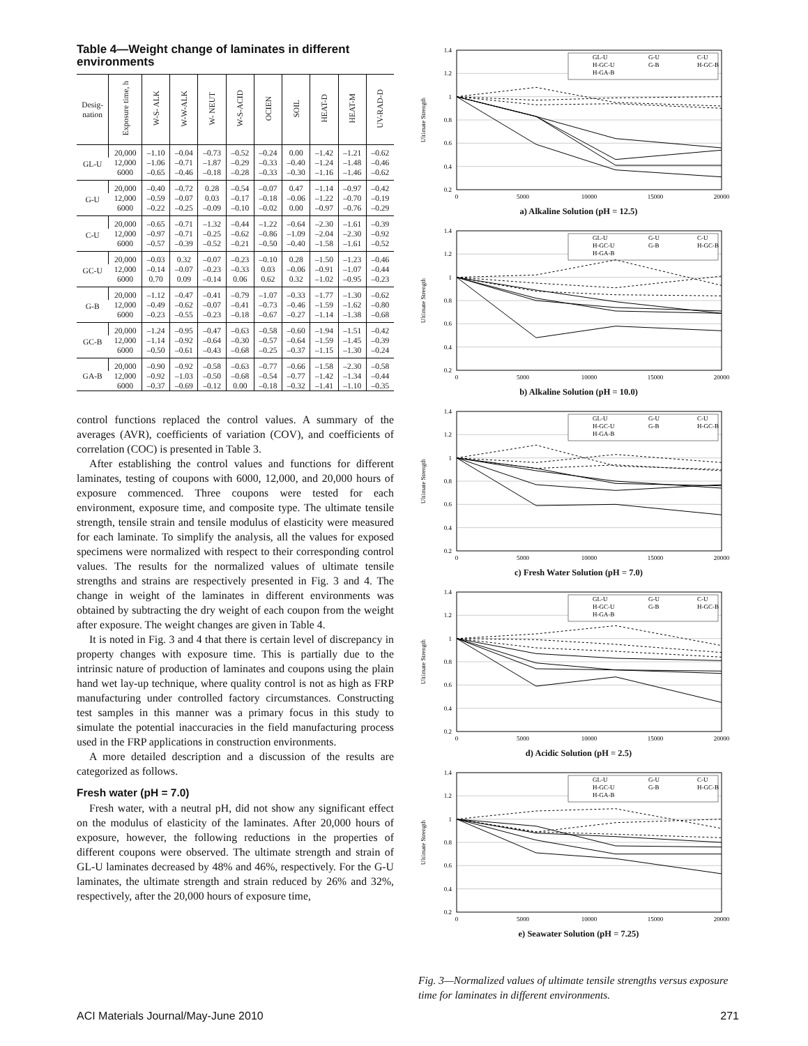Table 4—Weight change of laminates in different environments
| Desig- nation | Exposure time, h | W-S- ALK | W-W-ALK | W- NEUT | W-S-ACID | OCIEN | SOIL | HEAT-D | HEAT-M | UV-RAD-D |
| --- | --- | --- | --- | --- | --- | --- | --- | --- | --- | --- |
| GL-U | 20,000 | –1.10 | –0.04 | –0.73 | –0.52 | –0.24 | 0.00 | –1.42 | –1.21 | –0.62 |
| | 12,000 | –1.06 | –0.71 | –1.87 | –0.29 | –0.33 | –0.40 | –1.24 | –1.48 | –0.46 |
| | 6000 | –0.65 | –0.46 | –0.18 | –0.28 | –0.33 | –0.30 | –1.16 | –1.46 | –0.62 |
| G-U | 20,000 | –0.40 | –0.72 | 0.28 | –0.54 | –0.07 | 0.47 | –1.14 | –0.97 | –0.42 |
| | 12,000 | –0.59 | –0.07 | 0.03 | –0.17 | –0.18 | –0.06 | –1.22 | –0.70 | –0.19 |
| | 6000 | –0.22 | –0.25 | –0.09 | –0.10 | –0.02 | 0.00 | –0.97 | –0.76 | –0.29 |
| C-U | 20,000 | –0.65 | –0.71 | –1.32 | –0.44 | –1.22 | –0.64 | –2.30 | –1.61 | –0.39 |
| | 12,000 | –0.97 | –0.71 | –0.25 | –0.62 | –0.86 | –1.09 | –2.04 | –2.30 | –0.92 |
| | 6000 | –0.57 | –0.39 | –0.52 | –0.21 | –0.50 | –0.40 | –1.58 | –1.61 | –0.52 |
| GC-U | 20,000 | –0.03 | 0.32 | –0.07 | –0.23 | –0.10 | 0.28 | –1.50 | –1.23 | –0.46 |
| | 12,000 | –0.14 | –0.07 | –0.23 | –0.33 | 0.03 | –0.06 | –0.91 | –1.07 | –0.44 |
| | 6000 | 0.70 | 0.09 | –0.14 | 0.06 | 0.62 | 0.32 | –1.02 | –0.95 | –0.23 |
| G-B | 20,000 | –1.12 | –0.47 | –0.41 | –0.79 | –1.07 | –0.33 | –1.77 | –1.30 | –0.62 |
| | 12,000 | –0.49 | –0.62 | –0.07 | –0.41 | –0.73 | –0.46 | –1.59 | –1.62 | –0.80 |
| | 6000 | –0.23 | –0.55 | –0.23 | –0.18 | –0.67 | –0.27 | –1.14 | –1.38 | –0.68 |
| GC-B | 20,000 | –1.24 | –0.95 | –0.47 | –0.63 | –0.58 | –0.60 | –1.94 | –1.51 | –0.42 |
| | 12,000 | –1.14 | –0.92 | –0.64 | –0.30 | –0.57 | –0.64 | –1.59 | –1.45 | –0.39 |
| | 6000 | –0.50 | –0.61 | –0.43 | –0.68 | –0.25 | –0.37 | –1.15 | –1.30 | –0.24 |
| GA-B | 20,000 | –0.90 | –0.92 | –0.58 | –0.63 | –0.77 | –0.66 | –1.58 | –2.30 | –0.58 |
| | 12,000 | –0.92 | –1.03 | –0.50 | –0.68 | –0.54 | –0.77 | –1.42 | –1.34 | –0.44 |
| | 6000 | –0.37 | –0.69 | –0.12 | 0.00 | –0.18 | –0.32 | –1.41 | –1.10 | –0.35 |
control functions replaced the control values. A summary of the averages (AVR), coefficients of variation (COV), and coefficients of correlation (COC) is presented in Table 3.
After establishing the control values and functions for different laminates, testing of coupons with 6000, 12,000, and 20,000 hours of exposure commenced. Three coupons were tested for each environment, exposure time, and composite type. The ultimate tensile strength, tensile strain and tensile modulus of elasticity were measured for each laminate. To simplify the analysis, all the values for exposed specimens were normalized with respect to their corresponding control values. The results for the normalized values of ultimate tensile strengths and strains are respectively presented in Fig. 3 and 4. The change in weight of the laminates in different environments was obtained by subtracting the dry weight of each coupon from the weight after exposure. The weight changes are given in Table 4.
It is noted in Fig. 3 and 4 that there is certain level of discrepancy in property changes with exposure time. This is partially due to the intrinsic nature of production of laminates and coupons using the plain hand wet lay-up technique, where quality control is not as high as FRP manufacturing under controlled factory circumstances. Constructing test samples in this manner was a primary focus in this study to simulate the potential inaccuracies in the field manufacturing process used in the FRP applications in construction environments.
A more detailed description and a discussion of the results are categorized as follows.
Fresh water (pH = 7.0)
Fresh water, with a neutral pH, did not show any significant effect on the modulus of elasticity of the laminates. After 20,000 hours of exposure, however, the following reductions in the properties of different coupons were observed. The ultimate strength and strain of GL-U laminates decreased by 48% and 46%, respectively. For the G-U laminates, the ultimate strength and strain reduced by 26% and 32%, respectively, after the 20,000 hours of exposure time,
1.4
1.2
1
0.8
0.6
0.4
0.2
0
5000
10000
15000
20000
Ultimate Strength
GL-U
G-U
C-U
H-GC-U
G-B
H-GC-B
H-GA-B
a) Alkaline Solution (pH = 12.5)
1.4
1.2
1
0.8
0.6
0.4
0.2
0
5000
10000
15000
20000
Ultimate Strength
GL-U
G-U
C-U
H-GC-U
G-B
H-GC-B
H-GA-B
b) Alkaline Solution (pH = 10.0)
1.4
1.2
1
0.8
0.6
0.4
0.2
0
5000
10000
15000
20000
Ultimate Strength
GL-U
G-U
C-U
H-GC-U
G-B
H-GC-B
H-GA-B
c) Fresh Water Solution (pH = 7.0)
1.4
1.2
1
0.8
0.6
0.4
0.2
0
5000
10000
15000
20000
Ultimate Strength
GL-U
G-U
C-U
H-GC-U
G-B
H-GC-B
H-GA-B
d) Acidic Solution (pH = 2.5)
1.4
1.2
1
0.8
0.6
0.4
0.2
0
5000
10000
15000
20000
Ultimate Strength
GL-U
G-U
C-U
H-GC-U
G-B
H-GC-B
H-GA-B
e) Seawater Solution (pH = 7.25)
Fig. 3—Normalized values of ultimate tensile strengths versus exposure time for laminates in different environments.
ACI Materials Journal/May-June 2010 271